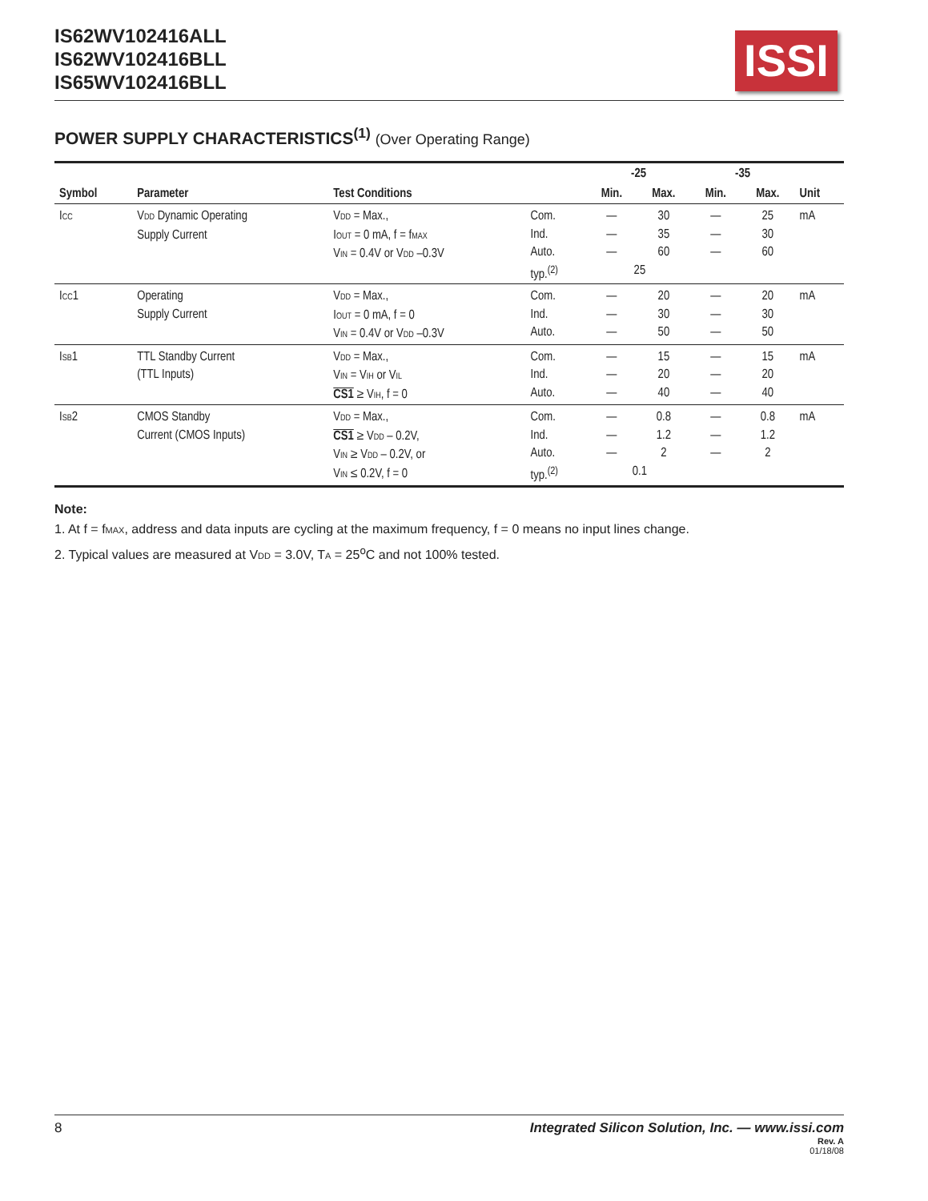IS62WV102416ALL
IS62WV102416BLL
IS65WV102416BLL
ISSI
POWER SUPPLY CHARACTERISTICS<sup>(1)</sup> (Over Operating Range)
| Symbol | Parameter | Test Conditions | | -25 | | -35 | | Unit |
| --- | --- | --- | --- | --- | --- | --- | --- | --- |
| | | | | Min. | Max. | Min. | Max. | |
| I<sub>CC</sub> | V<sub>DD</sub> Dynamic Operating Supply Current | V<sub>DD</sub> = Max., I<sub>OUT</sub> = 0 mA, f = f<sub>MAX</sub> V<sub>IN</sub> = 0.4V or V<sub>DD</sub> –0.3V | Com. Ind. Auto. typ.<sup>(2)</sup> | — — — | 30 35 60 25 | — — — | 25 30 60 | mA |
| I<sub>CC</sub>1 | Operating Supply Current | V<sub>DD</sub> = Max., I<sub>OUT</sub> = 0 mA, f = 0 V<sub>IN</sub> = 0.4V or V<sub>DD</sub> –0.3V | Com. Ind. Auto. | — — — | 20 30 50 | — — — | 20 30 50 | mA |
| I<sub>SB</sub>1 | TTL Standby Current (TTL Inputs) | V<sub>DD</sub> = Max., V<sub>IN</sub> = V<sub>IH</sub> or V<sub>IL</sub> CS1 ≥ V<sub>IH</sub>, f = 0 | Com. Ind. Auto. | — — — | 15 20 40 | — — — | 15 20 40 | mA |
| I<sub>SB</sub>2 | CMOS Standby Current (CMOS Inputs) | V<sub>DD</sub> = Max., CS1 ≥ V<sub>DD</sub> – 0.2V, V<sub>IN</sub> ≥ V<sub>DD</sub> – 0.2V, or V<sub>IN</sub> ≤ 0.2V, f = 0 | Com. Ind. Auto. typ.<sup>(2)</sup> | — — — | 0.8 1.2 2 0.1 | — — — | 0.8 1.2 2 | mA |
Note:
1. At f = f<sub>MAX</sub>, address and data inputs are cycling at the maximum frequency, f = 0 means no input lines change.
2. Typical values are measured at V<sub>DD</sub> = 3.0V, T<sub>A</sub> = 25<sup>o</sup>C and not 100% tested.
8 Integrated Silicon Solution, Inc. — www.issi.com
Rev. A
01/18/08